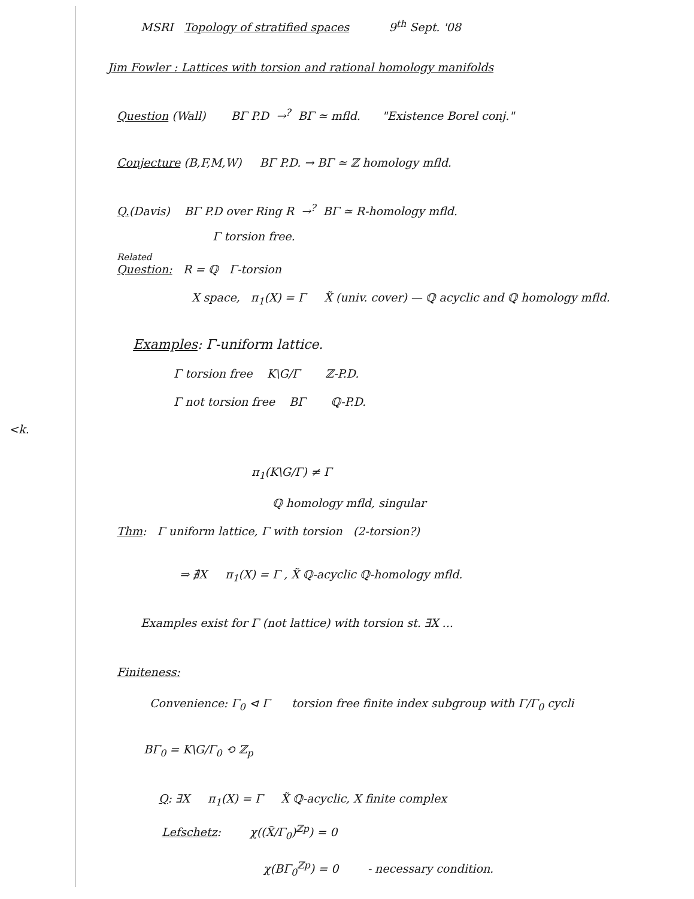<k.
MSRI Topology of stratified spaces 9<sup>th</sup> Sept. '08
Jim Fowler : Lattices with torsion and rational homology manifolds
Question (Wall) BΓ P.D →<sup>?</sup> BΓ ≃ mfld. "Existence Borel conj."
Conjecture (B,F,M,W) BΓ P.D. → BΓ ≃ ℤ homology mfld.
Q.(Davis) BΓ P.D over Ring R →<sup>?</sup> BΓ ≃ R-homology mfld.
Γ torsion free.
Related
Question: R = ℚ Γ-torsion
X space, π<sub>1</sub>(X) = Γ X̃ (univ. cover) — ℚ acyclic and ℚ homology mfld.
Examples: Γ-uniform lattice.
Γ torsion free K\G/Γ ℤ-P.D.
Γ not torsion free BΓ ℚ-P.D.
π<sub>1</sub>(K\G/Γ) ≠ Γ
ℚ homology mfld, singular
Thm: Γ uniform lattice, Γ with torsion (2-torsion?)
⇒ ∄X π<sub>1</sub>(X) = Γ , X̃ ℚ-acyclic ℚ-homology mfld.
Examples exist for Γ (not lattice) with torsion st. ∃X ...
Finiteness:
Convenience: Γ<sub>0</sub> ⊲ Γ torsion free finite index subgroup with Γ/Γ<sub>0</sub> cycli
BΓ<sub>0</sub> = K\G/Γ<sub>0</sub> ⟲ ℤ<sub>p</sub>
Q: ∃X π<sub>1</sub>(X) = Γ X̃ ℚ-acyclic, X finite complex
Lefschetz: χ((X̃/Γ<sub>0</sub>)<sup>ℤp</sup>) = 0
χ(BΓ<sub>0</sub><sup>ℤp</sup>) = 0 - necessary condition.